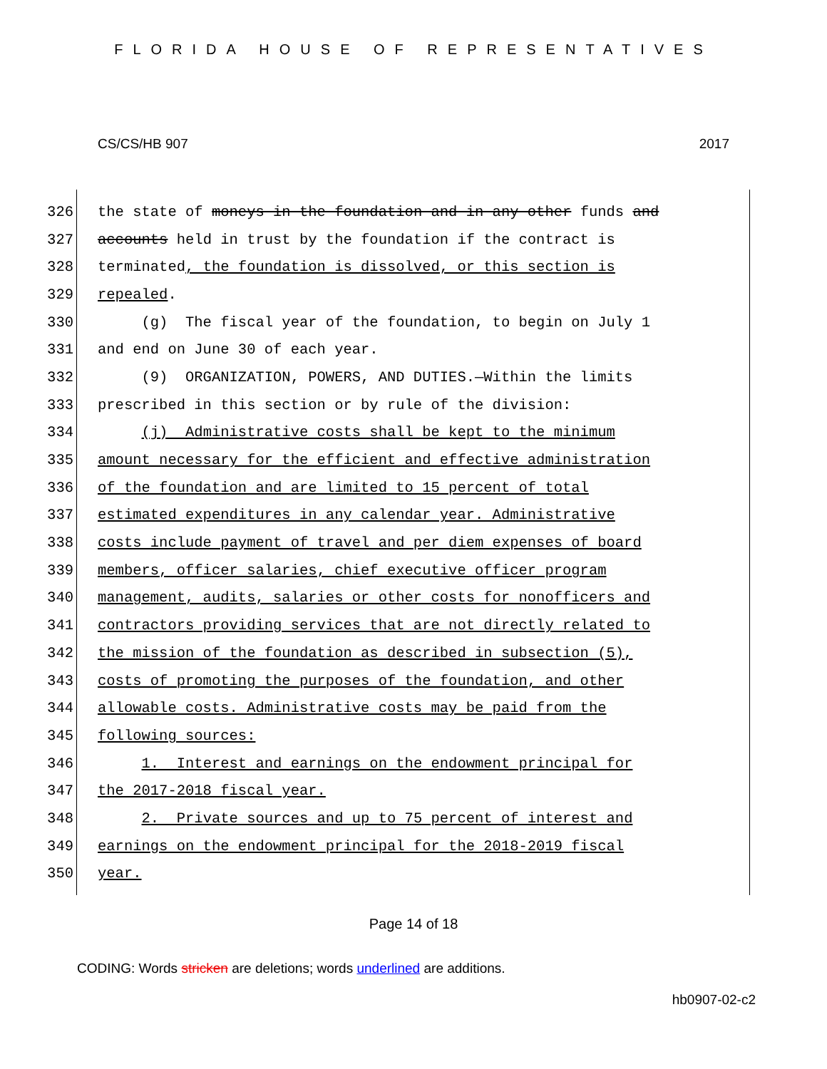FLORIDA HOUSE OF REPRESENTATIVES
CS/CS/HB 907 2017
326 the state of moneys in the foundation and in any other funds and
327 accounts held in trust by the foundation if the contract is
328 terminated, the foundation is dissolved, or this section is
329 repealed.
330 (g) The fiscal year of the foundation, to begin on July 1
331 and end on June 30 of each year.
332 (9) ORGANIZATION, POWERS, AND DUTIES.—Within the limits
333 prescribed in this section or by rule of the division:
334 (j) Administrative costs shall be kept to the minimum
335 amount necessary for the efficient and effective administration
336 of the foundation and are limited to 15 percent of total
337 estimated expenditures in any calendar year. Administrative
338 costs include payment of travel and per diem expenses of board
339 members, officer salaries, chief executive officer program
340 management, audits, salaries or other costs for nonofficers and
341 contractors providing services that are not directly related to
342 the mission of the foundation as described in subsection (5),
343 costs of promoting the purposes of the foundation, and other
344 allowable costs. Administrative costs may be paid from the
345 following sources:
346 1. Interest and earnings on the endowment principal for
347 the 2017-2018 fiscal year.
348 2. Private sources and up to 75 percent of interest and
349 earnings on the endowment principal for the 2018-2019 fiscal
350 year.
Page 14 of 18
CODING: Words stricken are deletions; words underlined are additions.
hb0907-02-c2